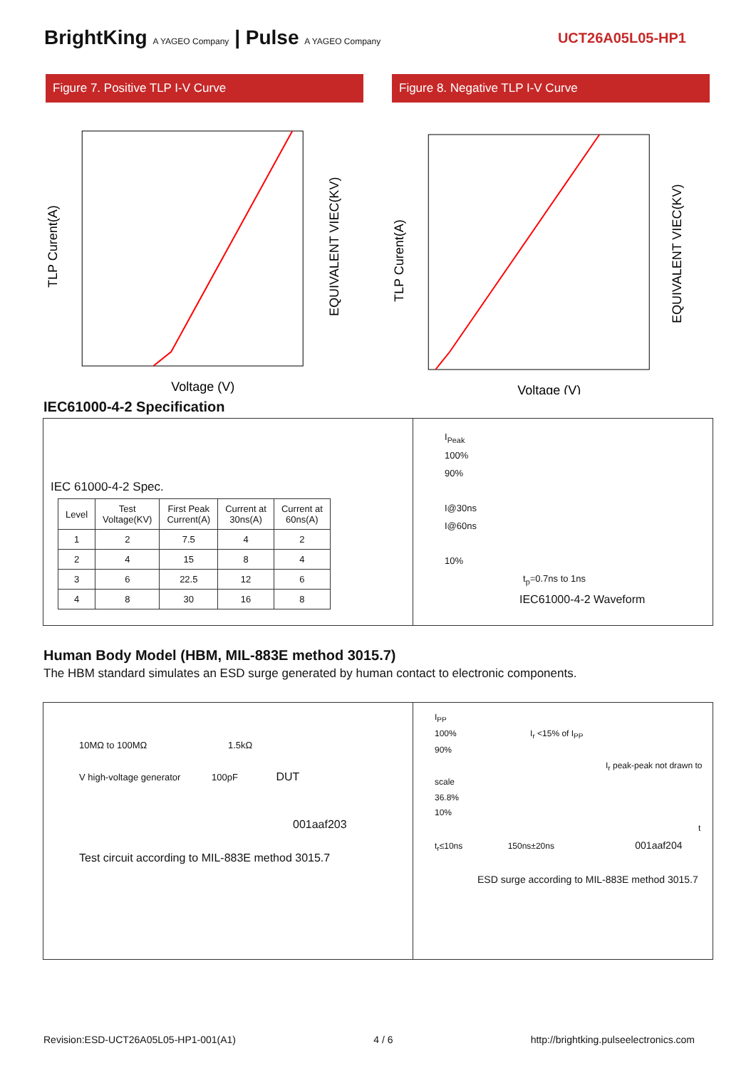BrightKing A YAGEO Company | Pulse A YAGEO Company
UCT26A05L05-HP1
Figure 7. Positive TLP I-V Curve
Figure 8. Negative TLP I-V Curve
TLP Curent(A)
Voltage (V)
EQUIVALENT VIEC(KV)
TLP Curent(A)
Voltage (V)
EQUIVALENT VIEC(KV)
IEC61000-4-2 Specification
IEC 61000-4-2 Spec.
| Level | Test Voltage(KV) | First Peak Current(A) | Current at 30ns(A) | Current at 60ns(A) |
| --- | --- | --- | --- | --- |
| 1 | 2 | 7.5 | 4 | 2 |
| 2 | 4 | 15 | 8 | 4 |
| 3 | 6 | 22.5 | 12 | 6 |
| 4 | 8 | 30 | 16 | 8 |
I<sub>Peak</sub>
100%
90%
I@30ns
I@60ns
10%
t<sub>p</sub>=0.7ns to 1ns
IEC61000-4-2 Waveform
Human Body Model (HBM, MIL-883E method 3015.7)
The HBM standard simulates an ESD surge generated by human contact to electronic components.
10MΩ to 100MΩ 1.5kΩ
V high-voltage generator 100pF DUT
001aaf203
Test circuit according to MIL-883E method 3015.7
I<sub>PP</sub>
100% I<sub>r</sub> <15% of I<sub>PP</sub>
90%
I<sub>r</sub> peak-peak not drawn to scale
36.8%
10%
t
t<sub>r</sub>≤10ns 150ns±20ns 001aaf204
ESD surge according to MIL-883E method 3015.7
Revision:ESD-UCT26A05L05-HP1-001(A1) 4 / 6 http://brightking.pulseelectronics.com